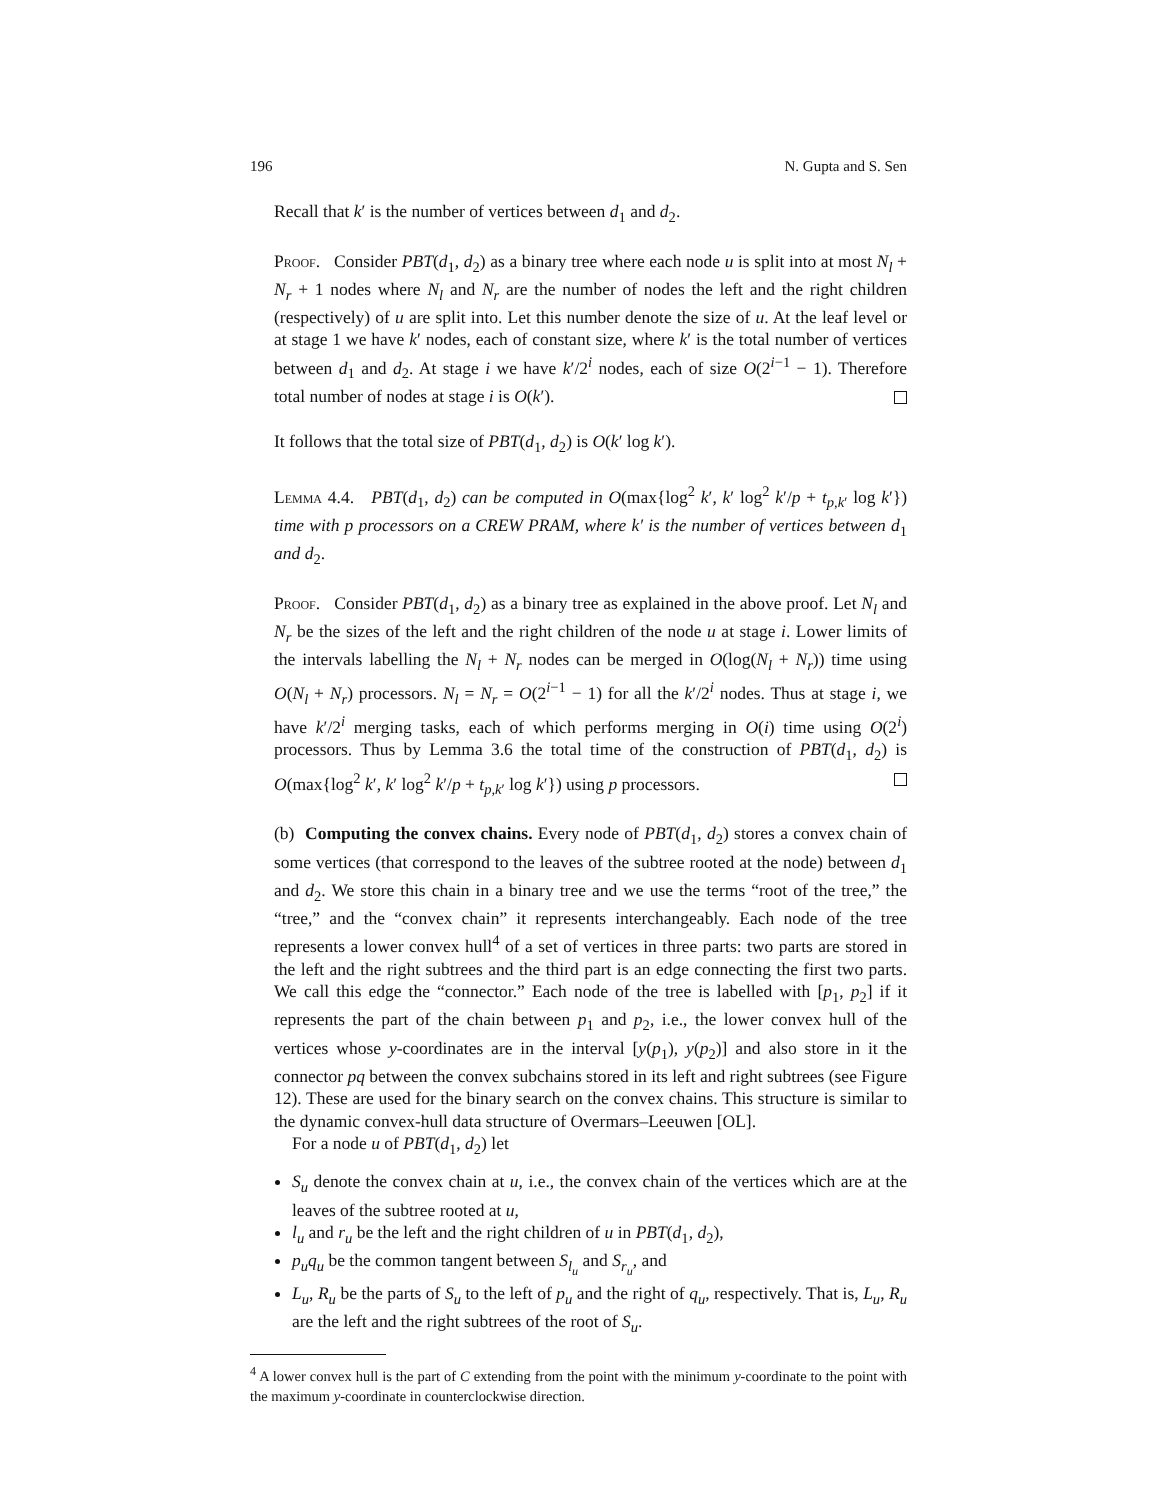196 N. Gupta and S. Sen
Recall that k′ is the number of vertices between d<sub>1</sub> and d<sub>2</sub>.
Proof. Consider PBT(d<sub>1</sub>, d<sub>2</sub>) as a binary tree where each node u is split into at most N<sub>l</sub> + N<sub>r</sub> + 1 nodes where N<sub>l</sub> and N<sub>r</sub> are the number of nodes the left and the right children (respectively) of u are split into. Let this number denote the size of u. At the leaf level or at stage 1 we have k′ nodes, each of constant size, where k′ is the total number of vertices between d<sub>1</sub> and d<sub>2</sub>. At stage i we have k′/2<sup>i</sup> nodes, each of size O(2<sup>i−1</sup> − 1). Therefore total number of nodes at stage i is O(k′).
It follows that the total size of PBT(d<sub>1</sub>, d<sub>2</sub>) is O(k′ log k′).
Lemma 4.4. PBT(d<sub>1</sub>, d<sub>2</sub>) can be computed in O(max{log<sup>2</sup> k′, k′ log<sup>2</sup> k′/p + t<sub>p,k′</sub> log k′}) time with p processors on a CREW PRAM, where k′ is the number of vertices between d<sub>1</sub> and d<sub>2</sub>.
Proof. Consider PBT(d<sub>1</sub>, d<sub>2</sub>) as a binary tree as explained in the above proof. Let N<sub>l</sub> and N<sub>r</sub> be the sizes of the left and the right children of the node u at stage i. Lower limits of the intervals labelling the N<sub>l</sub> + N<sub>r</sub> nodes can be merged in O(log(N<sub>l</sub> + N<sub>r</sub>)) time using O(N<sub>l</sub> + N<sub>r</sub>) processors. N<sub>l</sub> = N<sub>r</sub> = O(2<sup>i−1</sup> − 1) for all the k′/2<sup>i</sup> nodes. Thus at stage i, we have k′/2<sup>i</sup> merging tasks, each of which performs merging in O(i) time using O(2<sup>i</sup>) processors. Thus by Lemma 3.6 the total time of the construction of PBT(d<sub>1</sub>, d<sub>2</sub>) is O(max{log<sup>2</sup> k′, k′ log<sup>2</sup> k′/p + t<sub>p,k′</sub> log k′}) using p processors.
(b) Computing the convex chains. Every node of PBT(d<sub>1</sub>, d<sub>2</sub>) stores a convex chain of some vertices (that correspond to the leaves of the subtree rooted at the node) between d<sub>1</sub> and d<sub>2</sub>. We store this chain in a binary tree and we use the terms “root of the tree,” the “tree,” and the “convex chain” it represents interchangeably. Each node of the tree represents a lower convex hull<sup>4</sup> of a set of vertices in three parts: two parts are stored in the left and the right subtrees and the third part is an edge connecting the first two parts. We call this edge the “connector.” Each node of the tree is labelled with [p<sub>1</sub>, p<sub>2</sub>] if it represents the part of the chain between p<sub>1</sub> and p<sub>2</sub>, i.e., the lower convex hull of the vertices whose y-coordinates are in the interval [y(p<sub>1</sub>), y(p<sub>2</sub>)] and also store in it the connector pq between the convex subchains stored in its left and right subtrees (see Figure 12). These are used for the binary search on the convex chains. This structure is similar to the dynamic convex-hull data structure of Overmars–Leeuwen [OL].
For a node u of PBT(d<sub>1</sub>, d<sub>2</sub>) let
S<sub>u</sub> denote the convex chain at u, i.e., the convex chain of the vertices which are at the leaves of the subtree rooted at u,
l<sub>u</sub> and r<sub>u</sub> be the left and the right children of u in PBT(d<sub>1</sub>, d<sub>2</sub>),
p<sub>u</sub>q<sub>u</sub> be the common tangent between S<sub>l<sub>u</sub></sub> and S<sub>r<sub>u</sub></sub>, and
L<sub>u</sub>, R<sub>u</sub> be the parts of S<sub>u</sub> to the left of p<sub>u</sub> and the right of q<sub>u</sub>, respectively. That is, L<sub>u</sub>, R<sub>u</sub> are the left and the right subtrees of the root of S<sub>u</sub>.
<sup>4</sup> A lower convex hull is the part of C extending from the point with the minimum y-coordinate to the point with the maximum y-coordinate in counterclockwise direction.